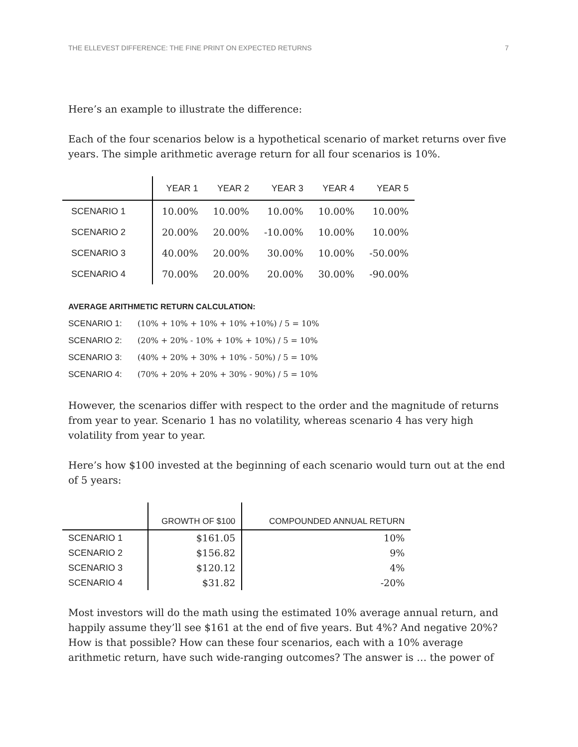THE ELLEVEST DIFFERENCE: THE FINE PRINT ON EXPECTED RETURNS 7
Here’s an example to illustrate the difference:
Each of the four scenarios below is a hypothetical scenario of market returns over five years. The simple arithmetic average return for all four scenarios is 10%.
| | YEAR 1 | YEAR 2 | YEAR 3 | YEAR 4 | YEAR 5 |
| --- | --- | --- | --- | --- | --- |
| SCENARIO 1 | 10.00% | 10.00% | 10.00% | 10.00% | 10.00% |
| SCENARIO 2 | 20.00% | 20.00% | -10.00% | 10.00% | 10.00% |
| SCENARIO 3 | 40.00% | 20.00% | 30.00% | 10.00% | -50.00% |
| SCENARIO 4 | 70.00% | 20.00% | 20.00% | 30.00% | -90.00% |
AVERAGE ARITHMETIC RETURN CALCULATION:
SCENARIO 1: (10% + 10% + 10% + 10% +10%) / 5 = 10%
SCENARIO 2: (20% + 20% - 10% + 10% + 10%) / 5 = 10%
SCENARIO 3: (40% + 20% + 30% + 10% - 50%) / 5 = 10%
SCENARIO 4: (70% + 20% + 20% + 30% - 90%) / 5 = 10%
However, the scenarios differ with respect to the order and the magnitude of returns from year to year. Scenario 1 has no volatility, whereas scenario 4 has very high volatility from year to year.
Here’s how $100 invested at the beginning of each scenario would turn out at the end of 5 years:
| | GROWTH OF $100 | COMPOUNDED ANNUAL RETURN |
| --- | --- | --- |
| SCENARIO 1 | $161.05 | 10% |
| SCENARIO 2 | $156.82 | 9% |
| SCENARIO 3 | $120.12 | 4% |
| SCENARIO 4 | $31.82 | -20% |
Most investors will do the math using the estimated 10% average annual return, and happily assume they’ll see $161 at the end of five years. But 4%? And negative 20%? How is that possible? How can these four scenarios, each with a 10% average arithmetic return, have such wide-ranging outcomes? The answer is … the power of